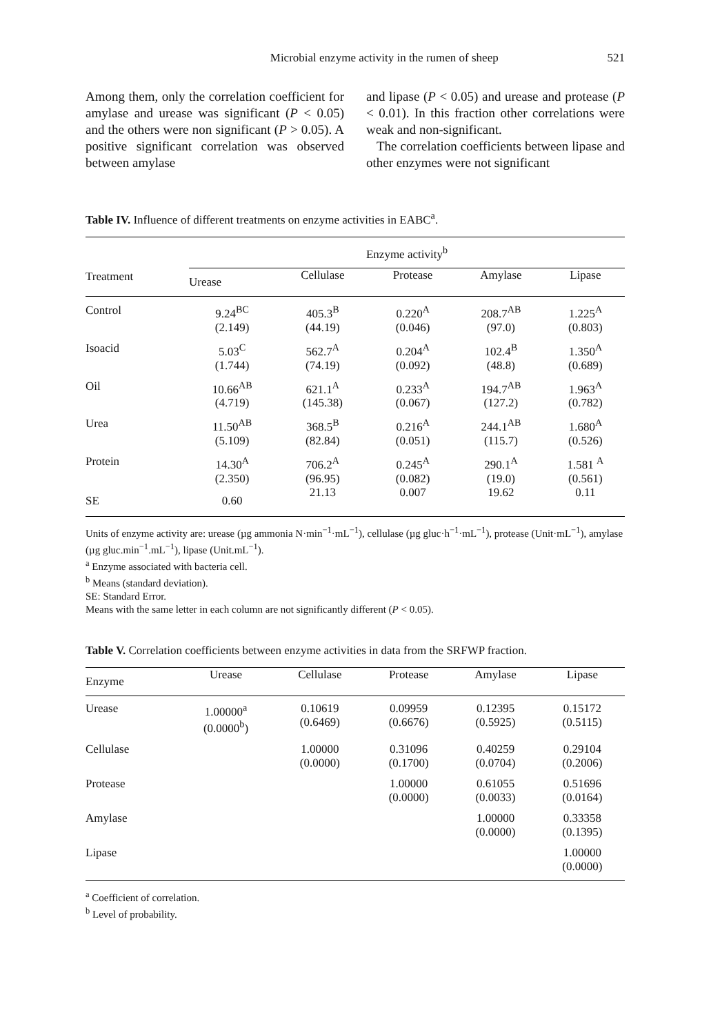Microbial enzyme activity in the rumen of sheep 521
Among them, only the correlation coefficient for amylase and urease was significant (P < 0.05) and the others were non significant (P > 0.05). A positive significant correlation was observed between amylase
and lipase (P < 0.05) and urease and protease (P < 0.01). In this fraction other correlations were weak and non-significant.
The correlation coefficients between lipase and other enzymes were not significant
Table IV. Influence of different treatments on enzyme activities in EABC<sup>a</sup>.
| Treatment | Enzyme activity<sup>b</sup> | | | | |
| --- | --- | --- | --- | --- | --- |
| | Urease | Cellulase | Protease | Amylase | Lipase |
| Control | 9.24<sup>BC</sup> (2.149) | 405.3<sup>B</sup> (44.19) | 0.220<sup>A</sup> (0.046) | 208.7<sup>AB</sup> (97.0) | 1.225<sup>A</sup> (0.803) |
| Isoacid | 5.03<sup>C</sup> (1.744) | 562.7<sup>A</sup> (74.19) | 0.204<sup>A</sup> (0.092) | 102.4<sup>B</sup> (48.8) | 1.350<sup>A</sup> (0.689) |
| Oil | 10.66<sup>AB</sup> (4.719) | 621.1<sup>A</sup> (145.38) | 0.233<sup>A</sup> (0.067) | 194.7<sup>AB</sup> (127.2) | 1.963<sup>A</sup> (0.782) |
| Urea | 11.50<sup>AB</sup> (5.109) | 368.5<sup>B</sup> (82.84) | 0.216<sup>A</sup> (0.051) | 244.1<sup>AB</sup> (115.7) | 1.680<sup>A</sup> (0.526) |
| Protein | 14.30<sup>A</sup> (2.350) | 706.2<sup>A</sup> (96.95) | 0.245<sup>A</sup> (0.082) | 290.1<sup>A</sup> (19.0) | 1.581 <sup>A</sup> (0.561) |
| SE | 0.60 | 21.13 | 0.007 | 19.62 | 0.11 |
Units of enzyme activity are: urease (µg ammonia N·min<sup>−1</sup>·mL<sup>−1</sup>), cellulase (µg gluc·h<sup>−1</sup>·mL<sup>−1</sup>), protease (Unit·mL<sup>−1</sup>), amylase (µg gluc.min<sup>−1</sup>.mL<sup>−1</sup>), lipase (Unit.mL<sup>−1</sup>).
<sup>a</sup> Enzyme associated with bacteria cell.
<sup>b</sup> Means (standard deviation).
SE: Standard Error.
Means with the same letter in each column are not significantly different (P < 0.05).
Table V. Correlation coefficients between enzyme activities in data from the SRFWP fraction.
| Enzyme | Urease | Cellulase | Protease | Amylase | Lipase |
| --- | --- | --- | --- | --- | --- |
| Urease | 1.00000<sup>a</sup> (0.0000<sup>b</sup>) | 0.10619 (0.6469) | 0.09959 (0.6676) | 0.12395 (0.5925) | 0.15172 (0.5115) |
| Cellulase | | 1.00000 (0.0000) | 0.31096 (0.1700) | 0.40259 (0.0704) | 0.29104 (0.2006) |
| Protease | | | 1.00000 (0.0000) | 0.61055 (0.0033) | 0.51696 (0.0164) |
| Amylase | | | | 1.00000 (0.0000) | 0.33358 (0.1395) |
| Lipase | | | | | 1.00000 (0.0000) |
<sup>a</sup> Coefficient of correlation.
<sup>b</sup> Level of probability.